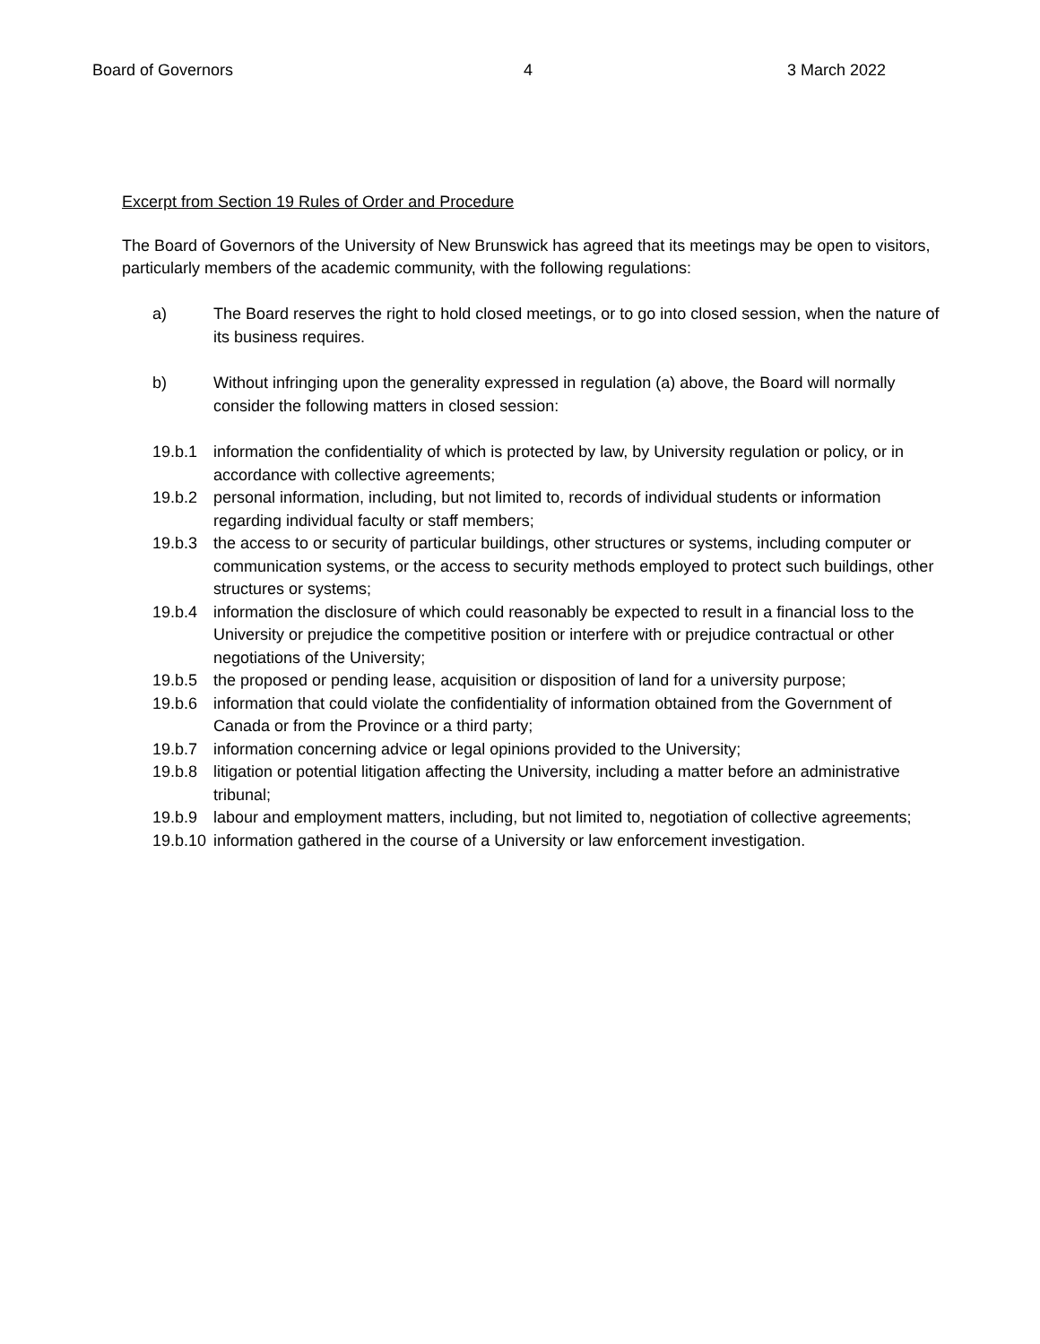Board of Governors 4 3 March 2022
Excerpt from Section 19 Rules of Order and Procedure
The Board of Governors of the University of New Brunswick has agreed that its meetings may be open to visitors, particularly members of the academic community, with the following regulations:
a) The Board reserves the right to hold closed meetings, or to go into closed session, when the nature of its business requires.
b) Without infringing upon the generality expressed in regulation (a) above, the Board will normally consider the following matters in closed session:
19.b.1 information the confidentiality of which is protected by law, by University regulation or policy, or in accordance with collective agreements;
19.b.2 personal information, including, but not limited to, records of individual students or information regarding individual faculty or staff members;
19.b.3 the access to or security of particular buildings, other structures or systems, including computer or communication systems, or the access to security methods employed to protect such buildings, other structures or systems;
19.b.4 information the disclosure of which could reasonably be expected to result in a financial loss to the University or prejudice the competitive position or interfere with or prejudice contractual or other negotiations of the University;
19.b.5 the proposed or pending lease, acquisition or disposition of land for a university purpose;
19.b.6 information that could violate the confidentiality of information obtained from the Government of Canada or from the Province or a third party;
19.b.7 information concerning advice or legal opinions provided to the University;
19.b.8 litigation or potential litigation affecting the University, including a matter before an administrative tribunal;
19.b.9 labour and employment matters, including, but not limited to, negotiation of collective agreements;
19.b.10
information gathered in the course of a University or law enforcement investigation.